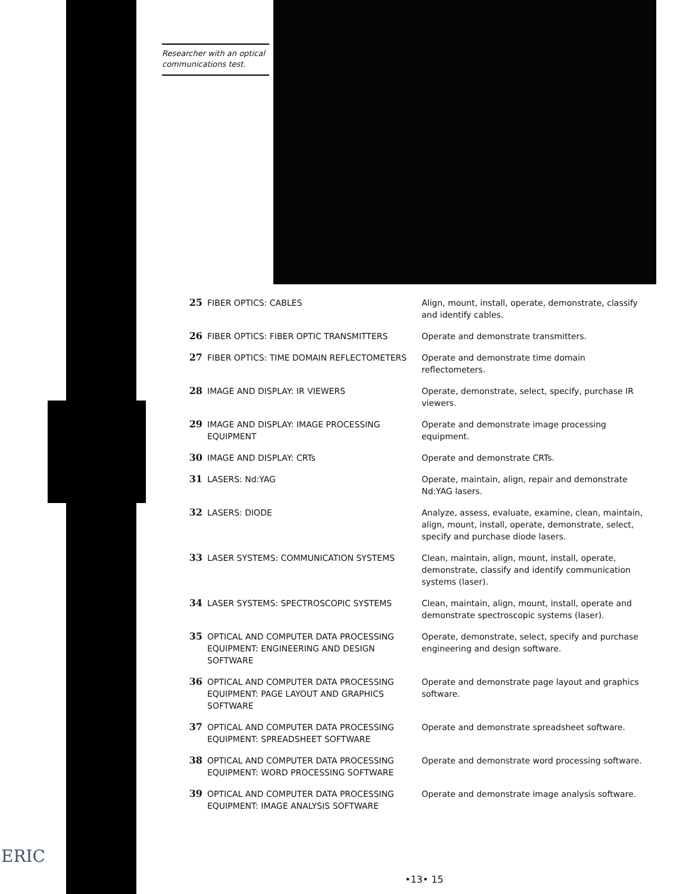Researcher with an optical communications test.
| 25 | FIBER OPTICS: CABLES | Align, mount, install, operate, demonstrate, classify and identify cables. |
| 26 | FIBER OPTICS: FIBER OPTIC TRANSMITTERS | Operate and demonstrate transmitters. |
| 27 | FIBER OPTICS: TIME DOMAIN REFLECTOMETERS | Operate and demonstrate time domain reflectometers. |
| 28 | IMAGE AND DISPLAY: IR VIEWERS | Operate, demonstrate, select, specify, purchase IR viewers. |
| 29 | IMAGE AND DISPLAY: IMAGE PROCESSING EQUIPMENT | Operate and demonstrate image processing equipment. |
| 30 | IMAGE AND DISPLAY: CRTs | Operate and demonstrate CRTs. |
| 31 | LASERS: Nd:YAG | Operate, maintain, align, repair and demonstrate Nd:YAG lasers. |
| 32 | LASERS: DIODE | Analyze, assess, evaluate, examine, clean, maintain, align, mount, install, operate, demonstrate, select, specify and purchase diode lasers. |
| 33 | LASER SYSTEMS: COMMUNICATION SYSTEMS | Clean, maintain, align, mount, install, operate, demonstrate, classify and identify communication systems (laser). |
| 34 | LASER SYSTEMS: SPECTROSCOPIC SYSTEMS | Clean, maintain, align, mount, install, operate and demonstrate spectroscopic systems (laser). |
| 35 | OPTICAL AND COMPUTER DATA PROCESSING EQUIPMENT: ENGINEERING AND DESIGN SOFTWARE | Operate, demonstrate, select, specify and purchase engineering and design software. |
| 36 | OPTICAL AND COMPUTER DATA PROCESSING EQUIPMENT: PAGE LAYOUT AND GRAPHICS SOFTWARE | Operate and demonstrate page layout and graphics software. |
| 37 | OPTICAL AND COMPUTER DATA PROCESSING EQUIPMENT: SPREADSHEET SOFTWARE | Operate and demonstrate spreadsheet software. |
| 38 | OPTICAL AND COMPUTER DATA PROCESSING EQUIPMENT: WORD PROCESSING SOFTWARE | Operate and demonstrate word processing software. |
| 39 | OPTICAL AND COMPUTER DATA PROCESSING EQUIPMENT: IMAGE ANALYSIS SOFTWARE | Operate and demonstrate image analysis software. |
•13• 15
ERIC